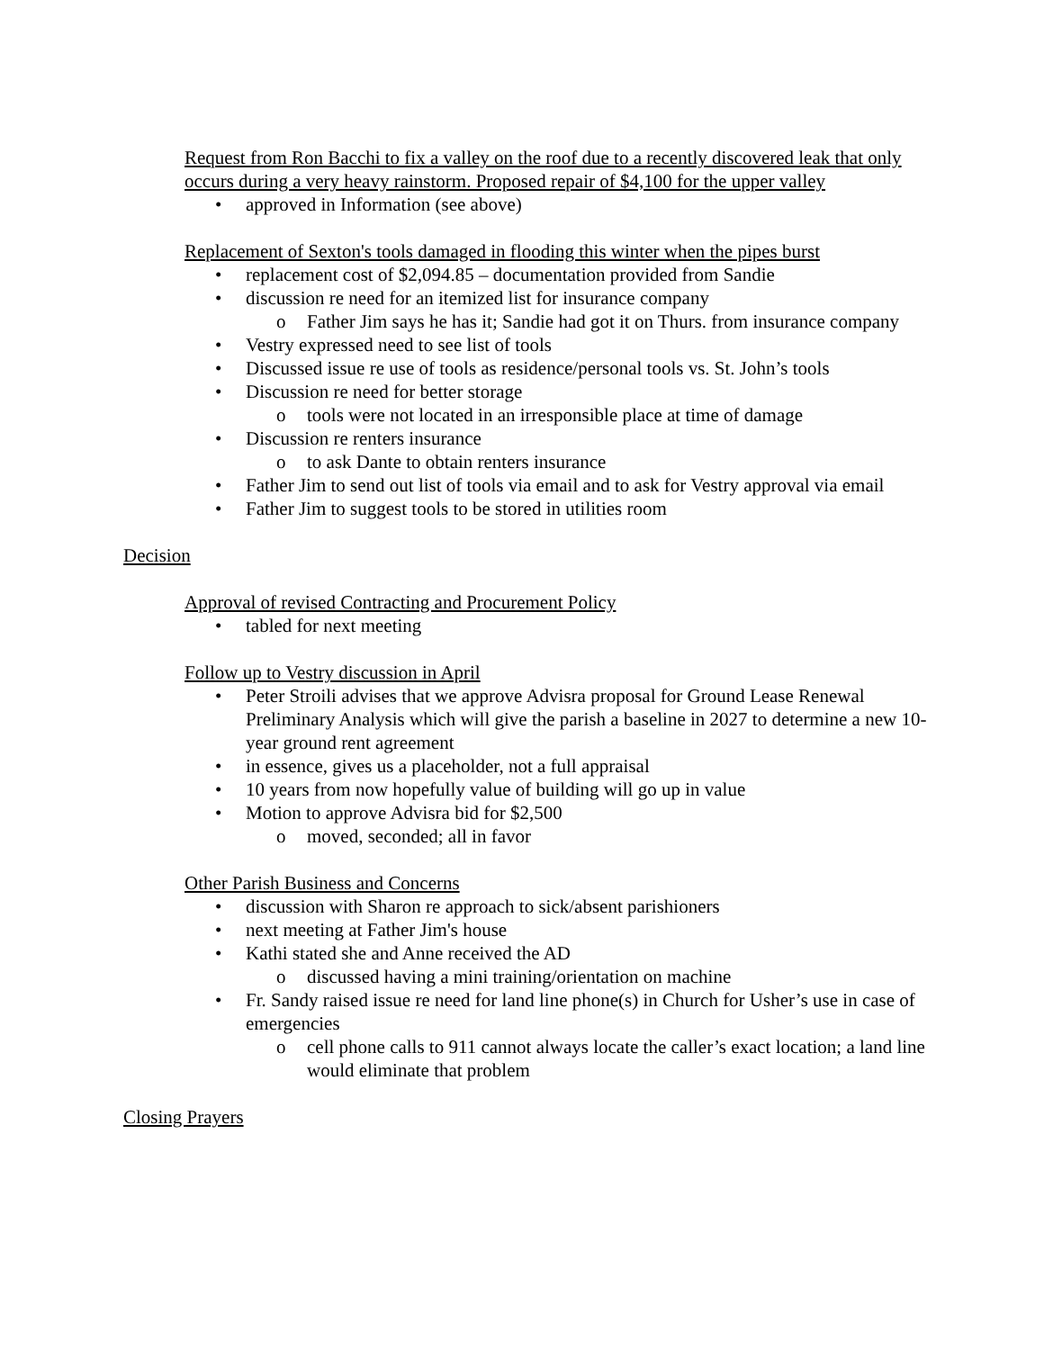Request from Ron Bacchi to fix a valley on the roof due to a recently discovered leak that only occurs during a very heavy rainstorm. Proposed repair of $4,100 for the upper valley
• approved in Information (see above)
Replacement of Sexton's tools damaged in flooding this winter when the pipes burst
• replacement cost of $2,094.85 – documentation provided from Sandie
• discussion re need for an itemized list for insurance company
o Father Jim says he has it; Sandie had got it on Thurs. from insurance company
• Vestry expressed need to see list of tools
• Discussed issue re use of tools as residence/personal tools vs. St. John’s tools
• Discussion re need for better storage
o tools were not located in an irresponsible place at time of damage
• Discussion re renters insurance
o to ask Dante to obtain renters insurance
• Father Jim to send out list of tools via email and to ask for Vestry approval via email
• Father Jim to suggest tools to be stored in utilities room
Decision
Approval of revised Contracting and Procurement Policy
• tabled for next meeting
Follow up to Vestry discussion in April
• Peter Stroili advises that we approve Advisra proposal for Ground Lease Renewal Preliminary Analysis which will give the parish a baseline in 2027 to determine a new 10-year ground rent agreement
• in essence, gives us a placeholder, not a full appraisal
• 10 years from now hopefully value of building will go up in value
• Motion to approve Advisra bid for $2,500
o moved, seconded; all in favor
Other Parish Business and Concerns
• discussion with Sharon re approach to sick/absent parishioners
• next meeting at Father Jim's house
• Kathi stated she and Anne received the AD
o discussed having a mini training/orientation on machine
• Fr. Sandy raised issue re need for land line phone(s) in Church for Usher’s use in case of emergencies
o cell phone calls to 911 cannot always locate the caller’s exact location; a land line would eliminate that problem
Closing Prayers